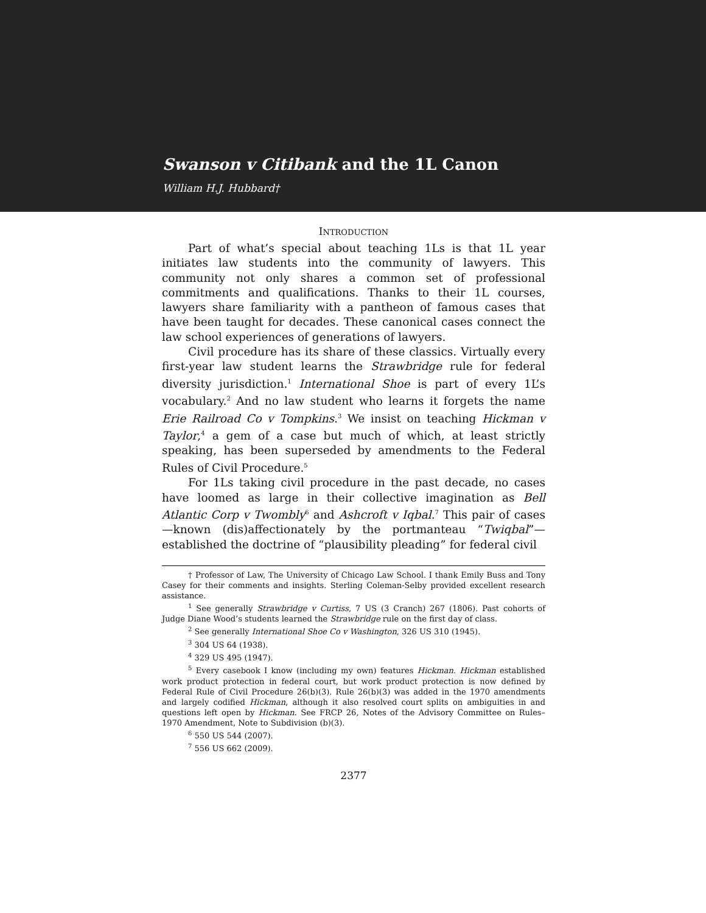Swanson v Citibank and the 1L Canon
William H.J. Hubbard†
INTRODUCTION
Part of what’s special about teaching 1Ls is that 1L year initiates law students into the community of lawyers. This community not only shares a common set of professional commitments and qualifications. Thanks to their 1L courses, lawyers share familiarity with a pantheon of famous cases that have been taught for decades. These canonical cases connect the law school experiences of generations of lawyers.
Civil procedure has its share of these classics. Virtually every first-year law student learns the Strawbridge rule for federal diversity jurisdiction.<sup>1</sup> International Shoe is part of every 1L’s vocabulary.<sup>2</sup> And no law student who learns it forgets the name Erie Railroad Co v Tompkins.<sup>3</sup> We insist on teaching Hickman v Taylor,<sup>4</sup> a gem of a case but much of which, at least strictly speaking, has been superseded by amendments to the Federal Rules of Civil Procedure.<sup>5</sup>
For 1Ls taking civil procedure in the past decade, no cases have loomed as large in their collective imagination as Bell Atlantic Corp v Twombly<sup>6</sup> and Ashcroft v Iqbal.<sup>7</sup> This pair of cases—known (dis)affectionately by the portmanteau “Twiqbal”—established the doctrine of “plausibility pleading” for federal civil
† Professor of Law, The University of Chicago Law School. I thank Emily Buss and Tony Casey for their comments and insights. Sterling Coleman-Selby provided excellent research assistance.
<sup>1</sup> See generally Strawbridge v Curtiss, 7 US (3 Cranch) 267 (1806). Past cohorts of Judge Diane Wood’s students learned the Strawbridge rule on the first day of class.
<sup>2</sup> See generally International Shoe Co v Washington, 326 US 310 (1945).
<sup>3</sup> 304 US 64 (1938).
<sup>4</sup> 329 US 495 (1947).
<sup>5</sup> Every casebook I know (including my own) features Hickman. Hickman established work product protection in federal court, but work product protection is now defined by Federal Rule of Civil Procedure 26(b)(3). Rule 26(b)(3) was added in the 1970 amendments and largely codified Hickman, although it also resolved court splits on ambiguities in and questions left open by Hickman. See FRCP 26, Notes of the Advisory Committee on Rules–1970 Amendment, Note to Subdivision (b)(3).
<sup>6</sup> 550 US 544 (2007).
<sup>7</sup> 556 US 662 (2009).
2377